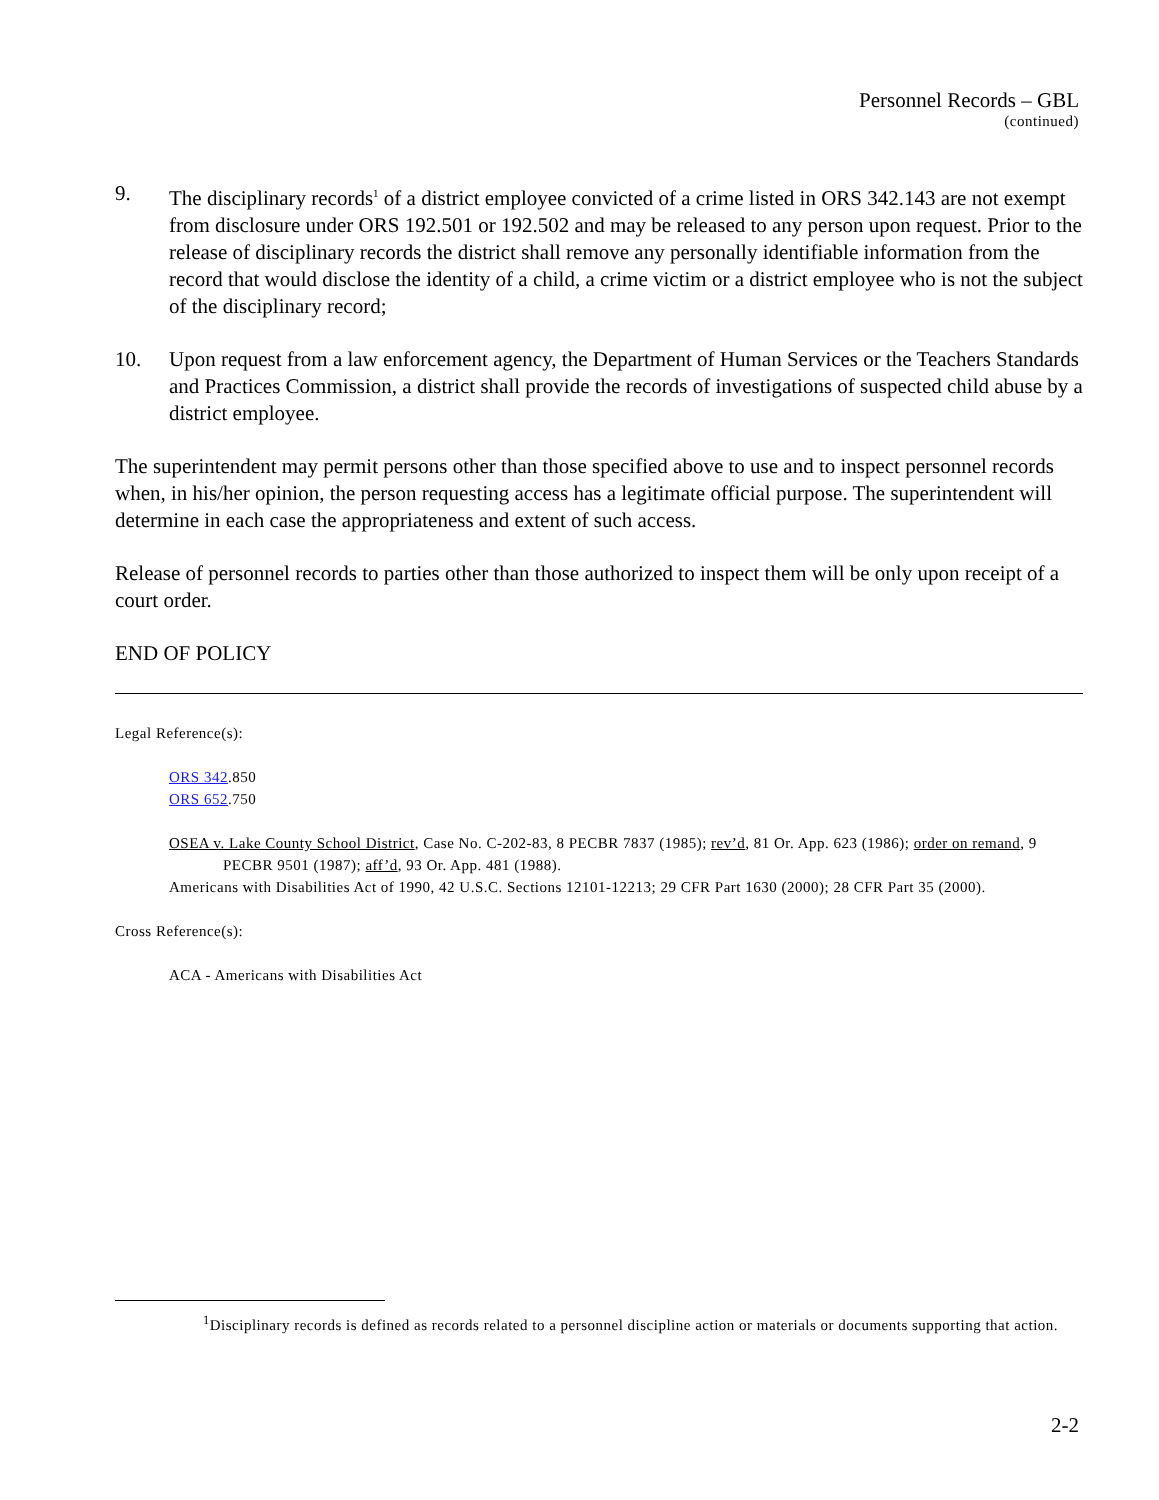Personnel Records – GBL
(continued)
9. The disciplinary records<sup>1</sup> of a district employee convicted of a crime listed in ORS 342.143 are not exempt from disclosure under ORS 192.501 or 192.502 and may be released to any person upon request. Prior to the release of disciplinary records the district shall remove any personally identifiable information from the record that would disclose the identity of a child, a crime victim or a district employee who is not the subject of the disciplinary record;
10. Upon request from a law enforcement agency, the Department of Human Services or the Teachers Standards and Practices Commission, a district shall provide the records of investigations of suspected child abuse by a district employee.
The superintendent may permit persons other than those specified above to use and to inspect personnel records when, in his/her opinion, the person requesting access has a legitimate official purpose. The superintendent will determine in each case the appropriateness and extent of such access.
Release of personnel records to parties other than those authorized to inspect them will be only upon receipt of a court order.
END OF POLICY
Legal Reference(s):
ORS 342.850
ORS 652.750
OSEA v. Lake County School District, Case No. C-202-83, 8 PECBR 7837 (1985); rev’d, 81 Or. App. 623 (1986); order on remand, 9 PECBR 9501 (1987); aff’d, 93 Or. App. 481 (1988).
Americans with Disabilities Act of 1990, 42 U.S.C. Sections 12101-12213; 29 CFR Part 1630 (2000); 28 CFR Part 35 (2000).
Cross Reference(s):
ACA - Americans with Disabilities Act
<sup>1</sup> Disciplinary records is defined as records related to a personnel discipline action or materials or documents supporting that action.
2-2